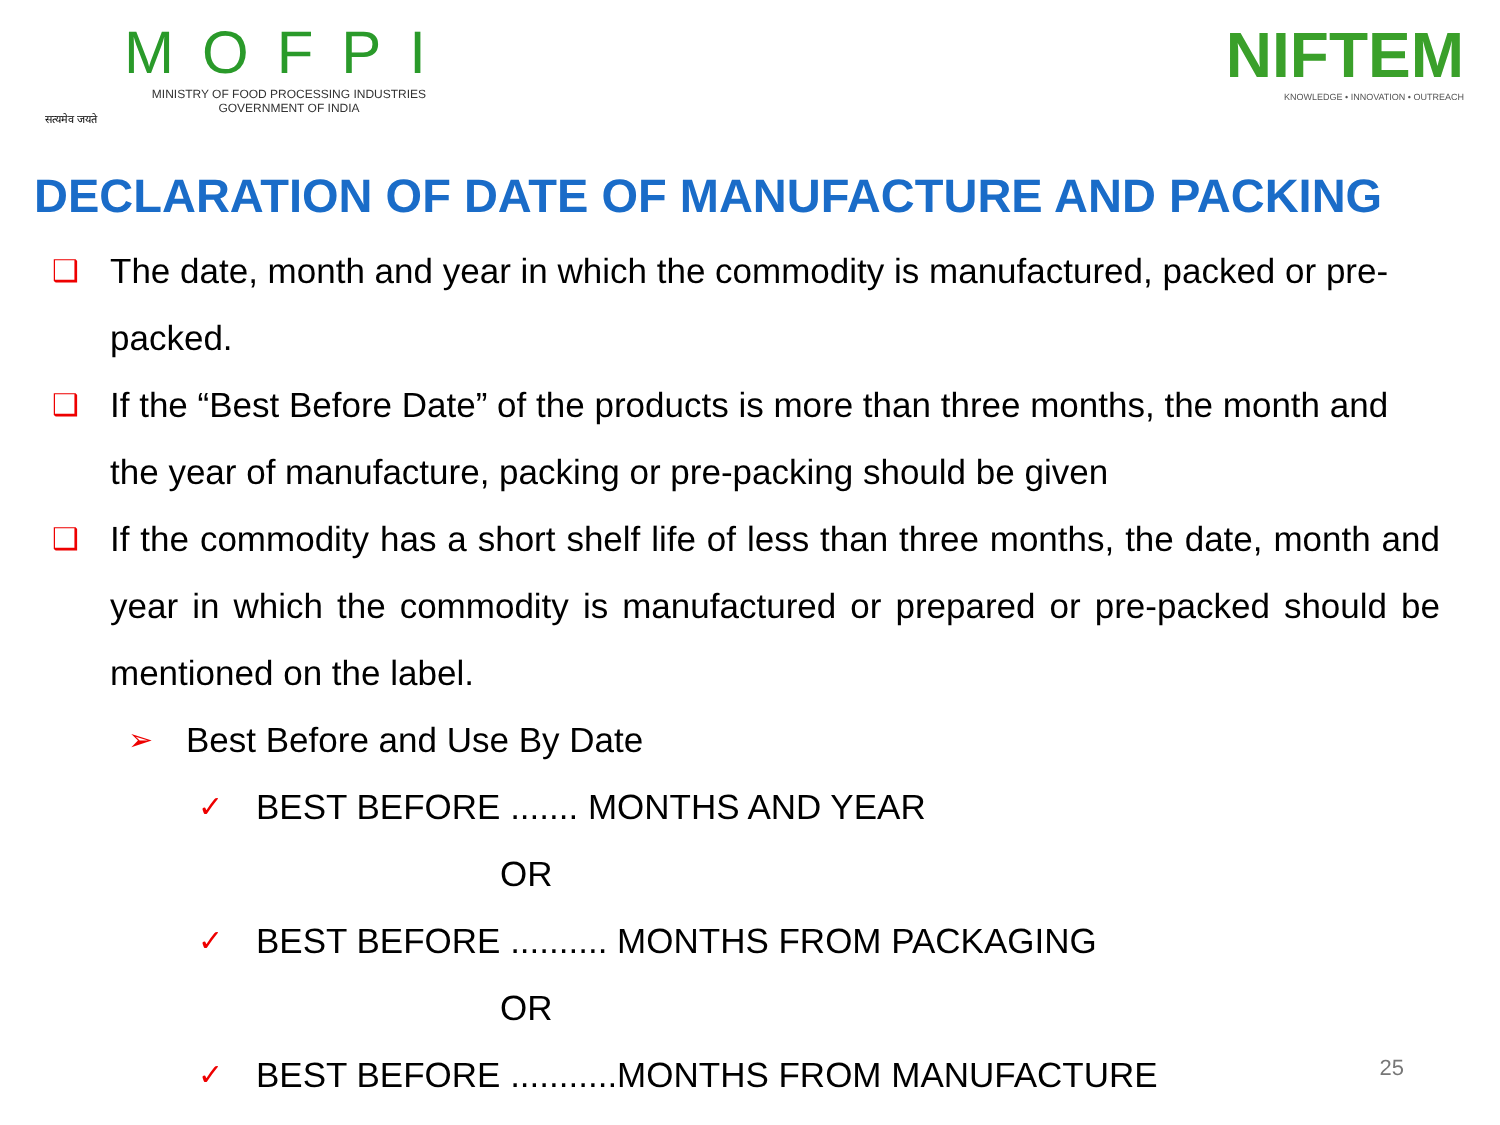सत्यमेव जयते
MOFPI
MINISTRY OF FOOD PROCESSING INDUSTRIES
GOVERNMENT OF INDIA
NIFTEM
KNOWLEDGE • INNOVATION • OUTREACH
DECLARATION OF DATE OF MANUFACTURE AND PACKING
❑
The date, month and year in which the commodity is manufactured, packed or pre-packed.
❑
If the “Best Before Date” of the products is more than three months, the month and the year of manufacture, packing or pre-packing should be given
❑
If the commodity has a short shelf life of less than three months, the date, month and year in which the commodity is manufactured or prepared or pre-packed should be mentioned on the label.
➢
Best Before and Use By Date
✓
BEST BEFORE ....... MONTHS AND YEAR
OR
✓
BEST BEFORE .......... MONTHS FROM PACKAGING
OR
✓
BEST BEFORE ...........MONTHS FROM MANUFACTURE
25